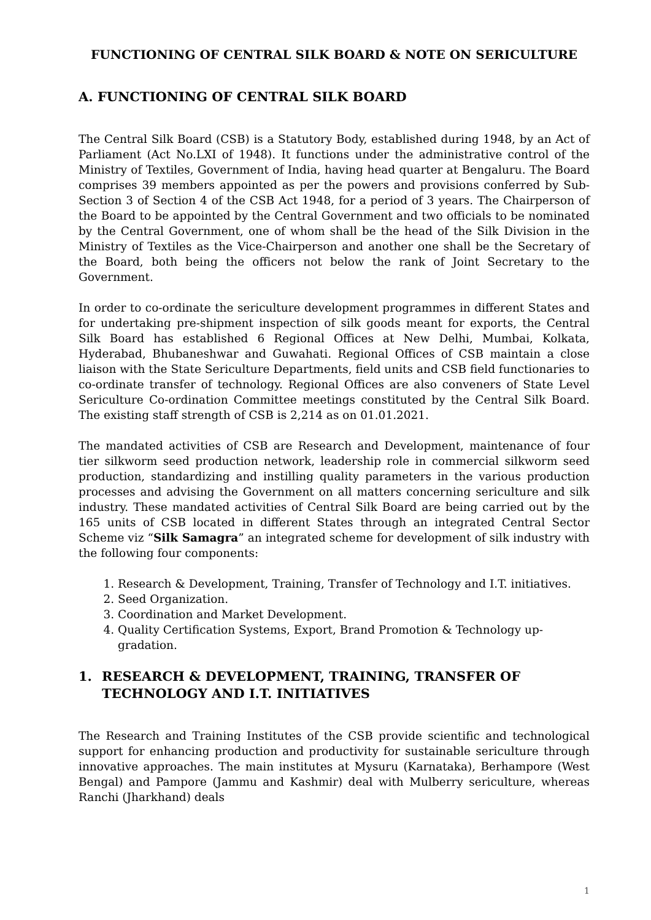FUNCTIONING OF CENTRAL SILK BOARD & NOTE ON SERICULTURE
A. FUNCTIONING OF CENTRAL SILK BOARD
The Central Silk Board (CSB) is a Statutory Body, established during 1948, by an Act of Parliament (Act No.LXI of 1948). It functions under the administrative control of the Ministry of Textiles, Government of India, having head quarter at Bengaluru. The Board comprises 39 members appointed as per the powers and provisions conferred by Sub-Section 3 of Section 4 of the CSB Act 1948, for a period of 3 years. The Chairperson of the Board to be appointed by the Central Government and two officials to be nominated by the Central Government, one of whom shall be the head of the Silk Division in the Ministry of Textiles as the Vice-Chairperson and another one shall be the Secretary of the Board, both being the officers not below the rank of Joint Secretary to the Government.
In order to co-ordinate the sericulture development programmes in different States and for undertaking pre-shipment inspection of silk goods meant for exports, the Central Silk Board has established 6 Regional Offices at New Delhi, Mumbai, Kolkata, Hyderabad, Bhubaneshwar and Guwahati. Regional Offices of CSB maintain a close liaison with the State Sericulture Departments, field units and CSB field functionaries to co-ordinate transfer of technology. Regional Offices are also conveners of State Level Sericulture Co-ordination Committee meetings constituted by the Central Silk Board. The existing staff strength of CSB is 2,214 as on 01.01.2021.
The mandated activities of CSB are Research and Development, maintenance of four tier silkworm seed production network, leadership role in commercial silkworm seed production, standardizing and instilling quality parameters in the various production processes and advising the Government on all matters concerning sericulture and silk industry. These mandated activities of Central Silk Board are being carried out by the 165 units of CSB located in different States through an integrated Central Sector Scheme viz “Silk Samagra” an integrated scheme for development of silk industry with the following four components:
1. Research & Development, Training, Transfer of Technology and I.T. initiatives.
2. Seed Organization.
3. Coordination and Market Development.
4. Quality Certification Systems, Export, Brand Promotion & Technology up-gradation.
1. RESEARCH & DEVELOPMENT, TRAINING, TRANSFER OF TECHNOLOGY AND I.T. INITIATIVES
The Research and Training Institutes of the CSB provide scientific and technological support for enhancing production and productivity for sustainable sericulture through innovative approaches. The main institutes at Mysuru (Karnataka), Berhampore (West Bengal) and Pampore (Jammu and Kashmir) deal with Mulberry sericulture, whereas Ranchi (Jharkhand) deals
1